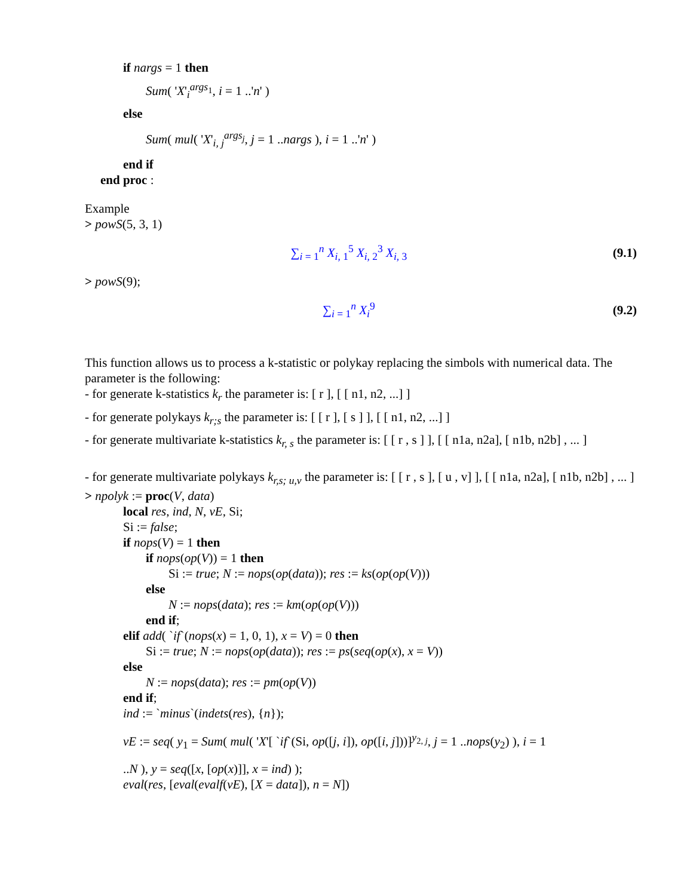if nargs = 1 then
Sum( 'X'<sub>i</sub><sup>args<sub>1</sub></sup>, i = 1 ..'n' )
else
Sum( mul( 'X'<sub>i, j</sub><sup>args<sub>j</sub></sup>, j = 1 ..nargs ), i = 1 ..'n' )
end if
end proc :
Example
> powS(5, 3, 1)
∑<sub>i = 1</sub><sup>n</sup> X<sub>i, 1</sub><sup>5</sup> X<sub>i, 2</sub><sup>3</sup> X<sub>i, 3</sub> (9.1)
> powS(9);
∑<sub>i = 1</sub><sup>n</sup> X<sub>i</sub><sup>9</sup> (9.2)
This function allows us to process a k-statistic or polykay replacing the simbols with numerical data. The parameter is the following:
- for generate k-statistics k<sub>r</sub> the parameter is: [ r ], [ [ n1, n2, ...] ]
- for generate polykays k<sub>r;s</sub> the parameter is: [ [ r ], [ s ] ], [ [ n1, n2, ...] ]
- for generate multivariate k-statistics k<sub>r, s</sub> the parameter is: [ [ r , s ] ], [ [ n1a, n2a], [ n1b, n2b] , ... ]
- for generate multivariate polykays k<sub>r,s; u,v</sub> the parameter is: [ [ r , s ], [ u , v] ], [ [ n1a, n2a], [ n1b, n2b] , ... ]
> npolyk := proc(V, data)
local res, ind, N, vE, Si;
Si := false;
if nops(V) = 1 then
if nops(op(V)) = 1 then
Si := true; N := nops(op(data)); res := ks(op(op(V)))
else
N := nops(data); res := km(op(op(V)))
end if;
elif add( `if`(nops(x) = 1, 0, 1), x = V) = 0 then
Si := true; N := nops(op(data)); res := ps(seq(op(x), x = V))
else
N := nops(data); res := pm(op(V))
end if;
ind := `minus`(indets(res), {n});
vE := seq( y<sub>1</sub> = Sum( mul( 'X'[ `if`(Si, op([j, i]), op([i, j]))]<sup>y<sub>2, j</sub></sup>, j = 1 ..nops(y<sub>2</sub>) ), i = 1
..N ), y = seq([x, [op(x)]], x = ind) );
eval(res, [eval(evalf(vE), [X = data]), n = N])